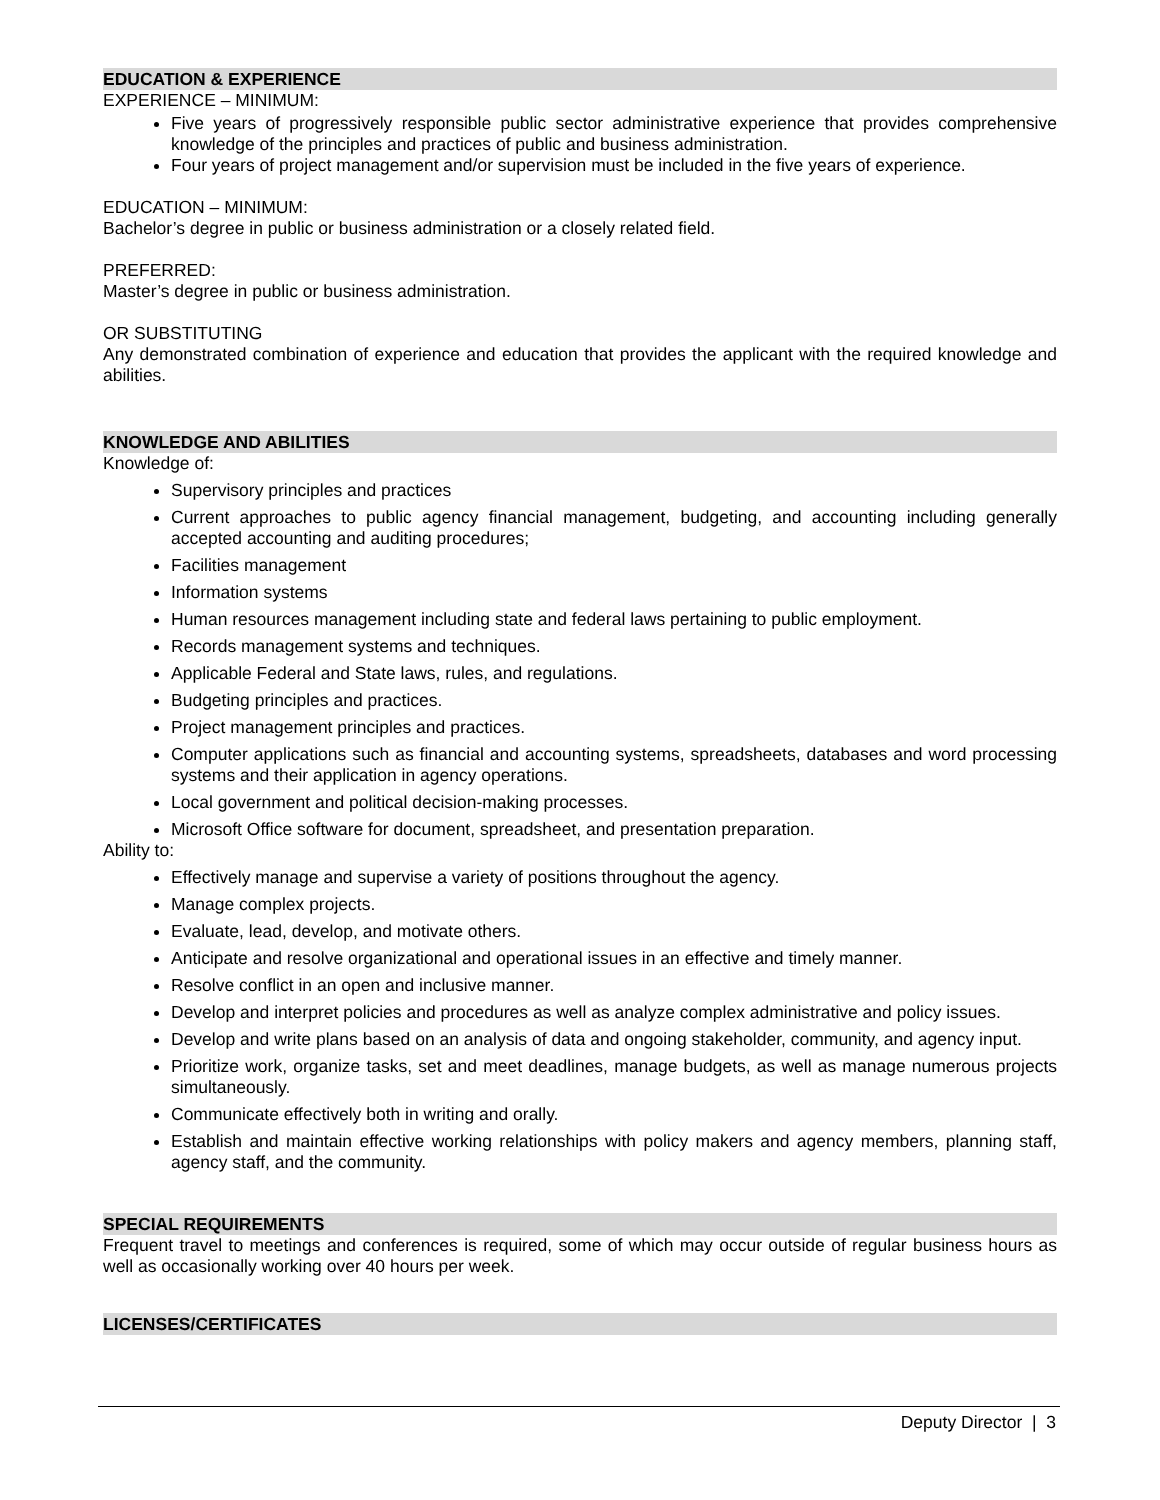EDUCATION & EXPERIENCE
EXPERIENCE – MINIMUM:
Five years of progressively responsible public sector administrative experience that provides comprehensive knowledge of the principles and practices of public and business administration.
Four years of project management and/or supervision must be included in the five years of experience.
EDUCATION – MINIMUM:
Bachelor’s degree in public or business administration or a closely related field.
PREFERRED:
Master’s degree in public or business administration.
OR SUBSTITUTING
Any demonstrated combination of experience and education that provides the applicant with the required knowledge and abilities.
KNOWLEDGE AND ABILITIES
Knowledge of:
Supervisory principles and practices
Current approaches to public agency financial management, budgeting, and accounting including generally accepted accounting and auditing procedures;
Facilities management
Information systems
Human resources management including state and federal laws pertaining to public employment.
Records management systems and techniques.
Applicable Federal and State laws, rules, and regulations.
Budgeting principles and practices.
Project management principles and practices.
Computer applications such as financial and accounting systems, spreadsheets, databases and word processing systems and their application in agency operations.
Local government and political decision-making processes.
Microsoft Office software for document, spreadsheet, and presentation preparation.
Ability to:
Effectively manage and supervise a variety of positions throughout the agency.
Manage complex projects.
Evaluate, lead, develop, and motivate others.
Anticipate and resolve organizational and operational issues in an effective and timely manner.
Resolve conflict in an open and inclusive manner.
Develop and interpret policies and procedures as well as analyze complex administrative and policy issues.
Develop and write plans based on an analysis of data and ongoing stakeholder, community, and agency input.
Prioritize work, organize tasks, set and meet deadlines, manage budgets, as well as manage numerous projects simultaneously.
Communicate effectively both in writing and orally.
Establish and maintain effective working relationships with policy makers and agency members, planning staff, agency staff, and the community.
SPECIAL REQUIREMENTS
Frequent travel to meetings and conferences is required, some of which may occur outside of regular business hours as well as occasionally working over 40 hours per week.
LICENSES/CERTIFICATES
Deputy Director | 3